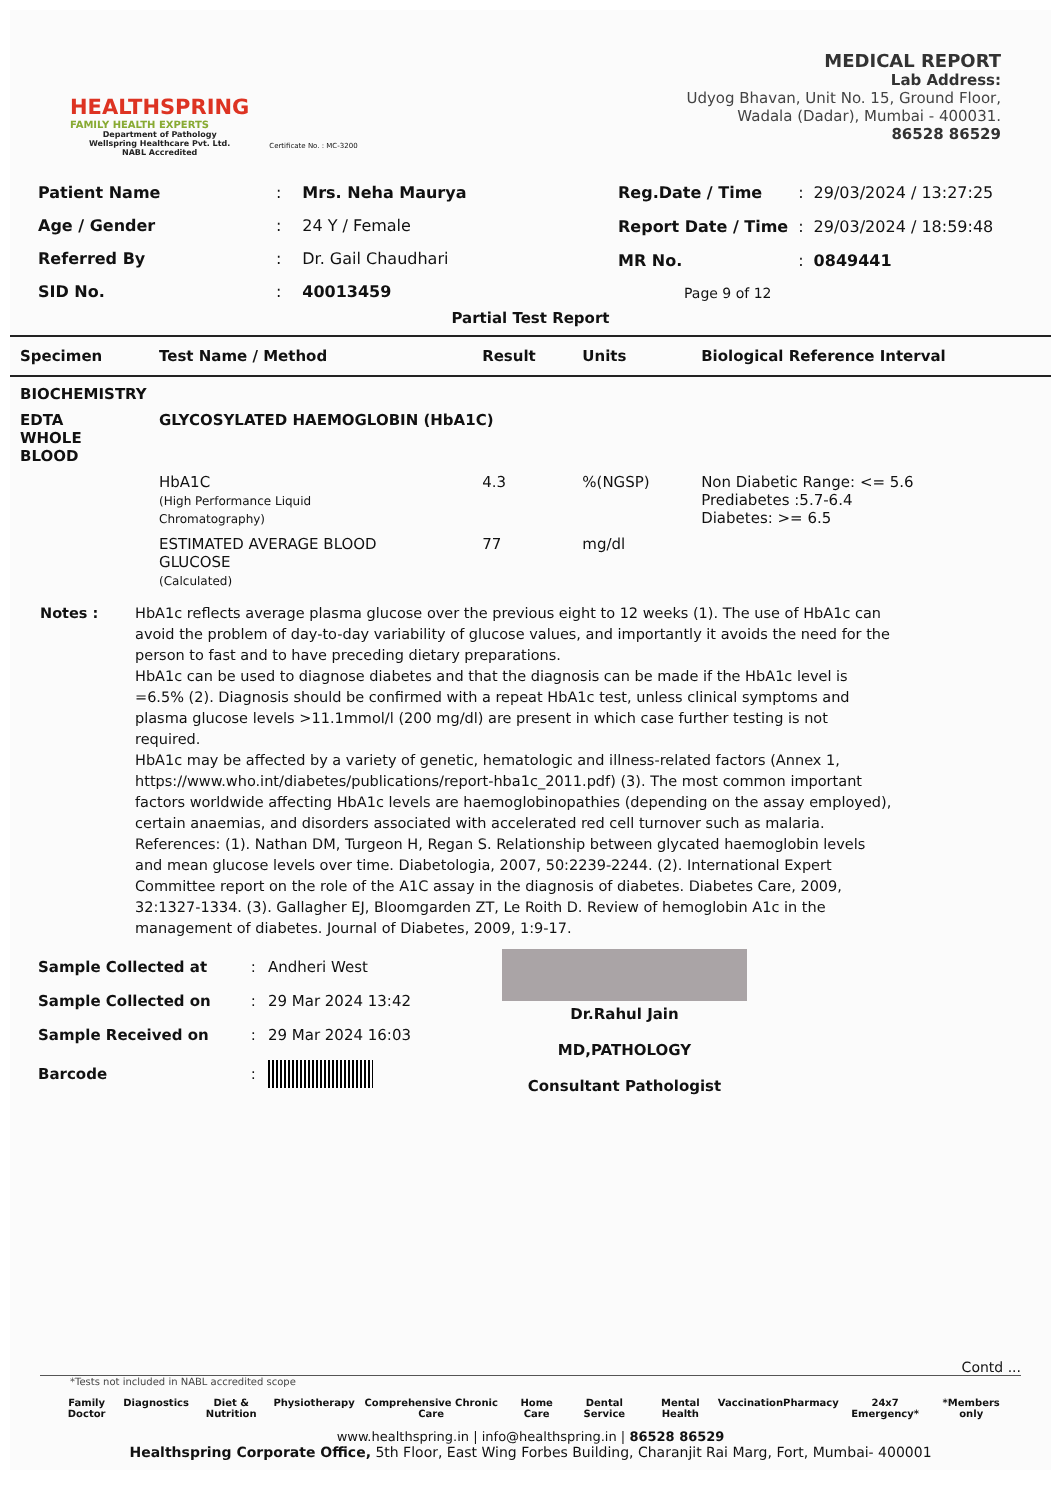HEALTHSPRING
FAMILY HEALTH EXPERTS
Department of Pathology
Wellspring Healthcare Pvt. Ltd.
NABL Accredited
Certificate No. : MC-3200
MEDICAL REPORT
Lab Address:
Udyog Bhavan, Unit No. 15, Ground Floor,
Wadala (Dadar), Mumbai - 400031.
86528 86529
| Patient Name | : | Mrs. Neha Maurya |
| Age / Gender | : | 24 Y / Female |
| Referred By | : | Dr. Gail Chaudhari |
| SID No. | : | 40013459 |
| Reg.Date / Time | : | 29/03/2024 / 13:27:25 |
| Report Date / Time | : | 29/03/2024 / 18:59:48 |
| MR No. | : | 0849441 |
| Page 9 of 12 | | |
Partial Test Report
| Specimen | Test Name / Method | Result | Units | Biological Reference Interval |
| --- | --- | --- | --- | --- |
| BIOCHEMISTRY | | | | |
| EDTA WHOLE BLOOD | GLYCOSYLATED HAEMOGLOBIN (HbA1C) | | | |
| | HbA1C (High Performance Liquid Chromatography) | 4.3 | %(NGSP) | Non Diabetic Range: <= 5.6 Prediabetes :5.7-6.4 Diabetes: >= 6.5 |
| | ESTIMATED AVERAGE BLOOD GLUCOSE (Calculated) | 77 | mg/dl | |
Notes : HbA1c reflects average plasma glucose over the previous eight to 12 weeks (1). The use of HbA1c can avoid the problem of day-to-day variability of glucose values, and importantly it avoids the need for the person to fast and to have preceding dietary preparations.
HbA1c can be used to diagnose diabetes and that the diagnosis can be made if the HbA1c level is =6.5% (2). Diagnosis should be confirmed with a repeat HbA1c test, unless clinical symptoms and plasma glucose levels >11.1mmol/l (200 mg/dl) are present in which case further testing is not required.
HbA1c may be affected by a variety of genetic, hematologic and illness-related factors (Annex 1, https://www.who.int/diabetes/publications/report-hba1c_2011.pdf) (3). The most common important factors worldwide affecting HbA1c levels are haemoglobinopathies (depending on the assay employed), certain anaemias, and disorders associated with accelerated red cell turnover such as malaria.
References: (1). Nathan DM, Turgeon H, Regan S. Relationship between glycated haemoglobin levels and mean glucose levels over time. Diabetologia, 2007, 50:2239-2244. (2). International Expert Committee report on the role of the A1C assay in the diagnosis of diabetes. Diabetes Care, 2009, 32:1327-1334. (3). Gallagher EJ, Bloomgarden ZT, Le Roith D. Review of hemoglobin A1c in the management of diabetes. Journal of Diabetes, 2009, 1:9-17.
| Sample Collected at | : | Andheri West |
| Sample Collected on | : | 29 Mar 2024 13:42 |
| Sample Received on | : | 29 Mar 2024 16:03 |
| Barcode | : | |
Dr.Rahul Jain
MD,PATHOLOGY
Consultant Pathologist
Contd ...
*Tests not included in NABL accredited scope
Family Doctor Diagnostics Diet & Nutrition Physiotherapy Comprehensive Chronic Care Home Care Dental Service Mental Health Vaccination Pharmacy 24x7 Emergency* *Members only
www.healthspring.in | info@healthspring.in | 86528 86529
Healthspring Corporate Office, 5th Floor, East Wing Forbes Building, Charanjit Rai Marg, Fort, Mumbai- 400001